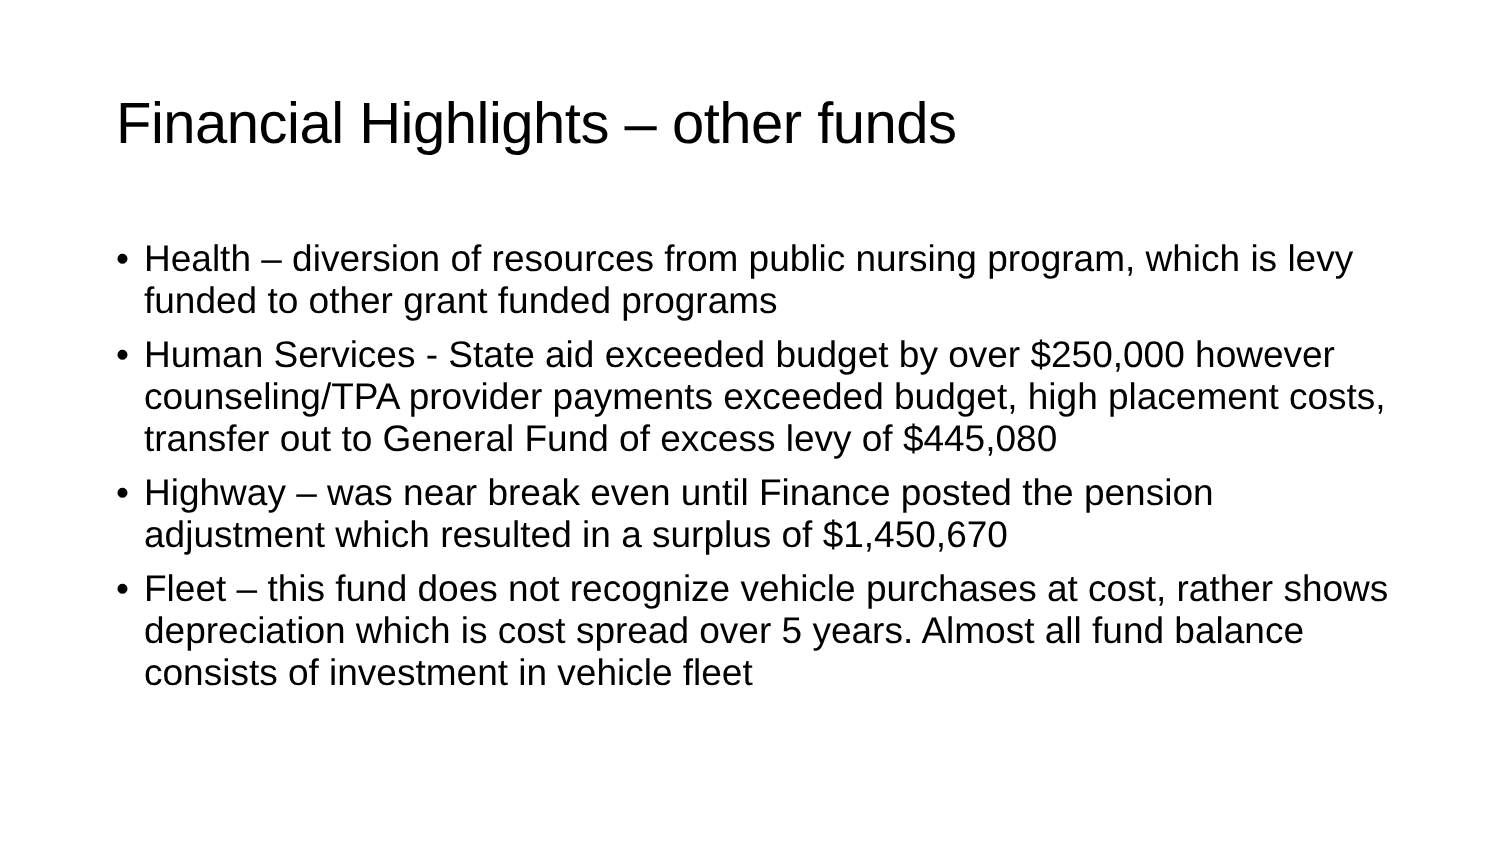Financial Highlights – other funds
• Health – diversion of resources from public nursing program, which is levy funded to other grant funded programs
• Human Services - State aid exceeded budget by over $250,000 however counseling/TPA provider payments exceeded budget, high placement costs, transfer out to General Fund of excess levy of $445,080
• Highway – was near break even until Finance posted the pension adjustment which resulted in a surplus of $1,450,670
• Fleet – this fund does not recognize vehicle purchases at cost, rather shows depreciation which is cost spread over 5 years. Almost all fund balance consists of investment in vehicle fleet